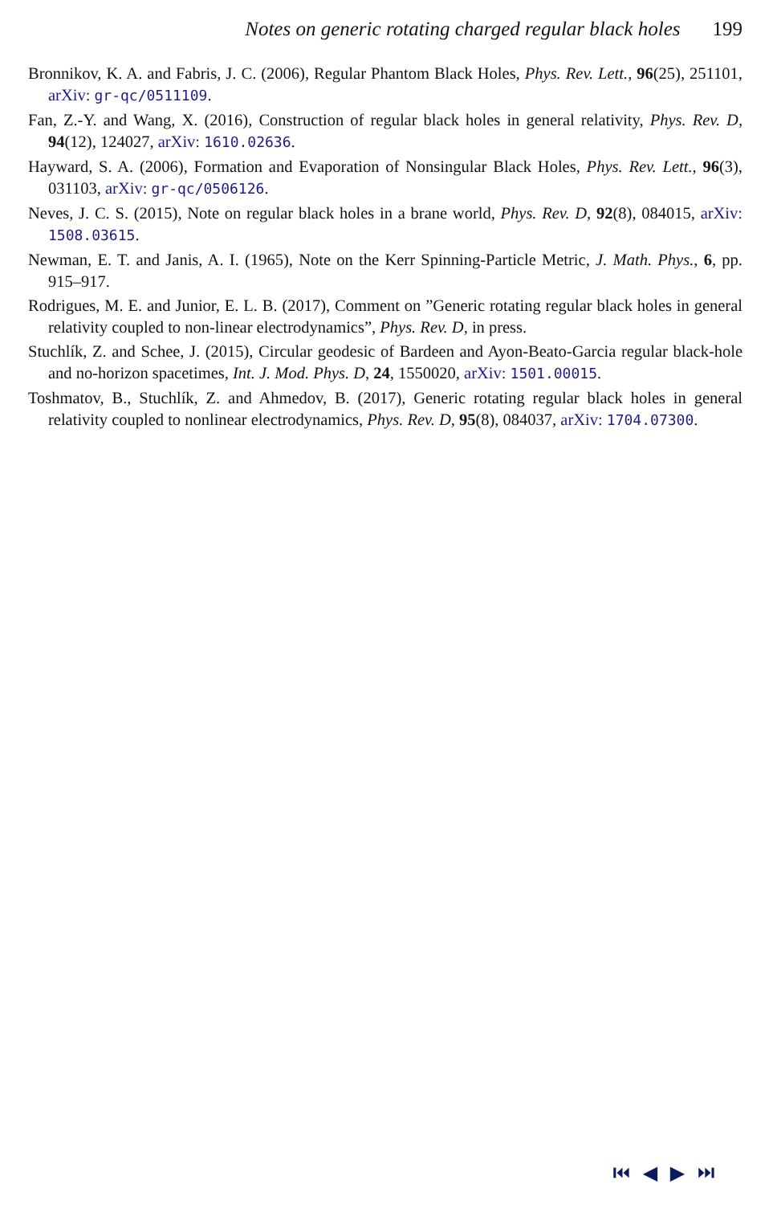Notes on generic rotating charged regular black holes 199
Bronnikov, K. A. and Fabris, J. C. (2006), Regular Phantom Black Holes, Phys. Rev. Lett., 96(25), 251101, arXiv: gr-qc/0511109.
Fan, Z.-Y. and Wang, X. (2016), Construction of regular black holes in general relativity, Phys. Rev. D, 94(12), 124027, arXiv: 1610.02636.
Hayward, S. A. (2006), Formation and Evaporation of Nonsingular Black Holes, Phys. Rev. Lett., 96(3), 031103, arXiv: gr-qc/0506126.
Neves, J. C. S. (2015), Note on regular black holes in a brane world, Phys. Rev. D, 92(8), 084015, arXiv: 1508.03615.
Newman, E. T. and Janis, A. I. (1965), Note on the Kerr Spinning-Particle Metric, J. Math. Phys., 6, pp. 915–917.
Rodrigues, M. E. and Junior, E. L. B. (2017), Comment on ”Generic rotating regular black holes in general relativity coupled to non-linear electrodynamics”, Phys. Rev. D, in press.
Stuchlík, Z. and Schee, J. (2015), Circular geodesic of Bardeen and Ayon-Beato-Garcia regular black-hole and no-horizon spacetimes, Int. J. Mod. Phys. D, 24, 1550020, arXiv: 1501.00015.
Toshmatov, B., Stuchlík, Z. and Ahmedov, B. (2017), Generic rotating regular black holes in general relativity coupled to nonlinear electrodynamics, Phys. Rev. D, 95(8), 084037, arXiv: 1704.07300.
⏮ ◀ ▶ ⏭